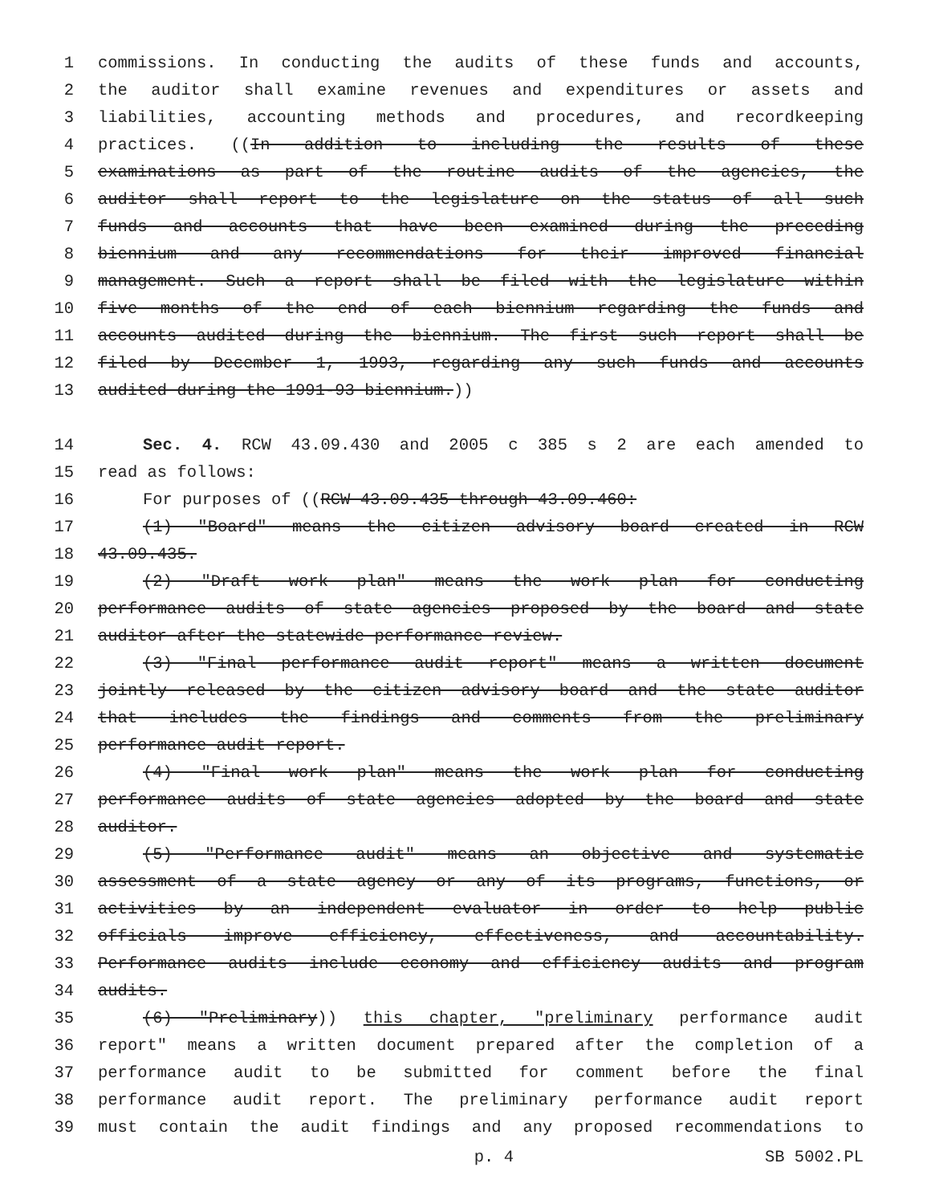1 commissions. In conducting the audits of these funds and accounts,
2 the auditor shall examine revenues and expenditures or assets and
3 liabilities, accounting methods and procedures, and recordkeeping
4 practices. ((In addition to including the results of these
5 examinations as part of the routine audits of the agencies, the
6 auditor shall report to the legislature on the status of all such
7 funds and accounts that have been examined during the preceding
8 biennium and any recommendations for their improved financial
9 management. Such a report shall be filed with the legislature within
10 five months of the end of each biennium regarding the funds and
11 accounts audited during the biennium. The first such report shall be
12 filed by December 1, 1993, regarding any such funds and accounts
13 audited during the 1991-93 biennium.))
14 Sec. 4. RCW 43.09.430 and 2005 c 385 s 2 are each amended to
15 read as follows:
16 For purposes of ((RCW 43.09.435 through 43.09.460:
17 (1) "Board" means the citizen advisory board created in RCW
18 43.09.435.
19 (2) "Draft work plan" means the work plan for conducting
20 performance audits of state agencies proposed by the board and state
21 auditor after the statewide performance review.
22 (3) "Final performance audit report" means a written document
23 jointly released by the citizen advisory board and the state auditor
24 that includes the findings and comments from the preliminary
25 performance audit report.
26 (4) "Final work plan" means the work plan for conducting
27 performance audits of state agencies adopted by the board and state
28 auditor.
29 (5) "Performance audit" means an objective and systematic
30 assessment of a state agency or any of its programs, functions, or
31 activities by an independent evaluator in order to help public
32 officials improve efficiency, effectiveness, and accountability.
33 Performance audits include economy and efficiency audits and program
34 audits.
35 (6) "Preliminary)) this chapter, "preliminary performance audit
36 report" means a written document prepared after the completion of a
37 performance audit to be submitted for comment before the final
38 performance audit report. The preliminary performance audit report
39 must contain the audit findings and any proposed recommendations to
p. 4 SB 5002.PL